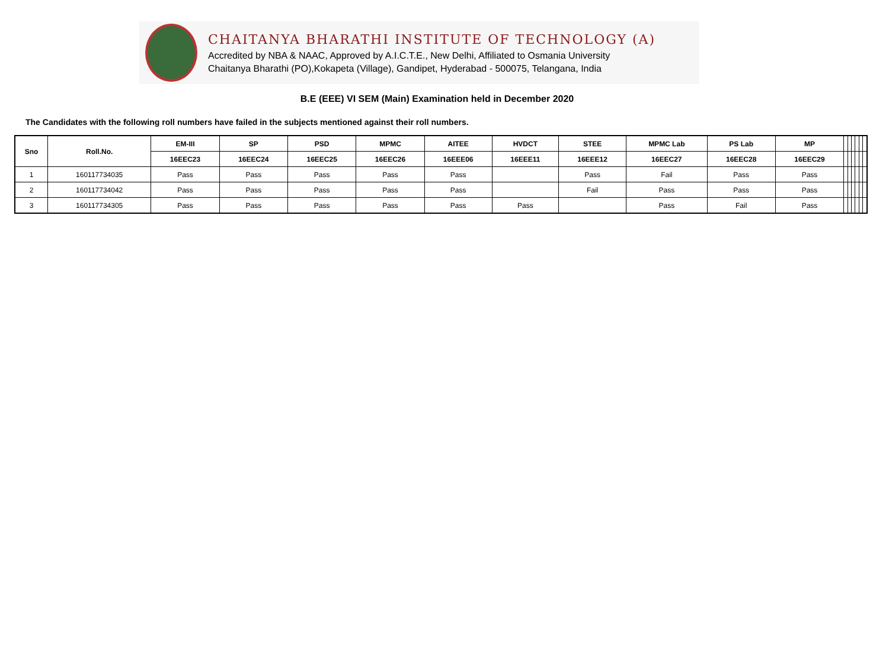CHAITANYA BHARATHI INSTITUTE OF TECHNOLOGY (A)
Accredited by NBA & NAAC, Approved by A.I.C.T.E., New Delhi, Affiliated to Osmania University
Chaitanya Bharathi (PO),Kokapeta (Village), Gandipet, Hyderabad - 500075, Telangana, India
B.E (EEE) VI SEM (Main) Examination held in December 2020
The Candidates with the following roll numbers have failed in the subjects mentioned against their roll numbers.
| Sno | Roll.No. | EM-III | SP | PSD | MPMC | AITEE | HVDCT | STEE | MPMC Lab | PS Lab | MP | | | | | | |
| --- | --- | --- | --- | --- | --- | --- | --- | --- | --- | --- | --- | --- | --- | --- | --- | --- | --- |
| | | 16EEC23 | 16EEC24 | 16EEC25 | 16EEC26 | 16EEE06 | 16EEE11 | 16EEE12 | 16EEC27 | 16EEC28 | 16EEC29 | | | | | | |
| 1 | 160117734035 | Pass | Pass | Pass | Pass | Pass | | Pass | Fail | Pass | Pass | | | | | | |
| 2 | 160117734042 | Pass | Pass | Pass | Pass | Pass | | Fail | Pass | Pass | Pass | | | | | | |
| 3 | 160117734305 | Pass | Pass | Pass | Pass | Pass | Pass | | Pass | Fail | Pass | | | | | | |